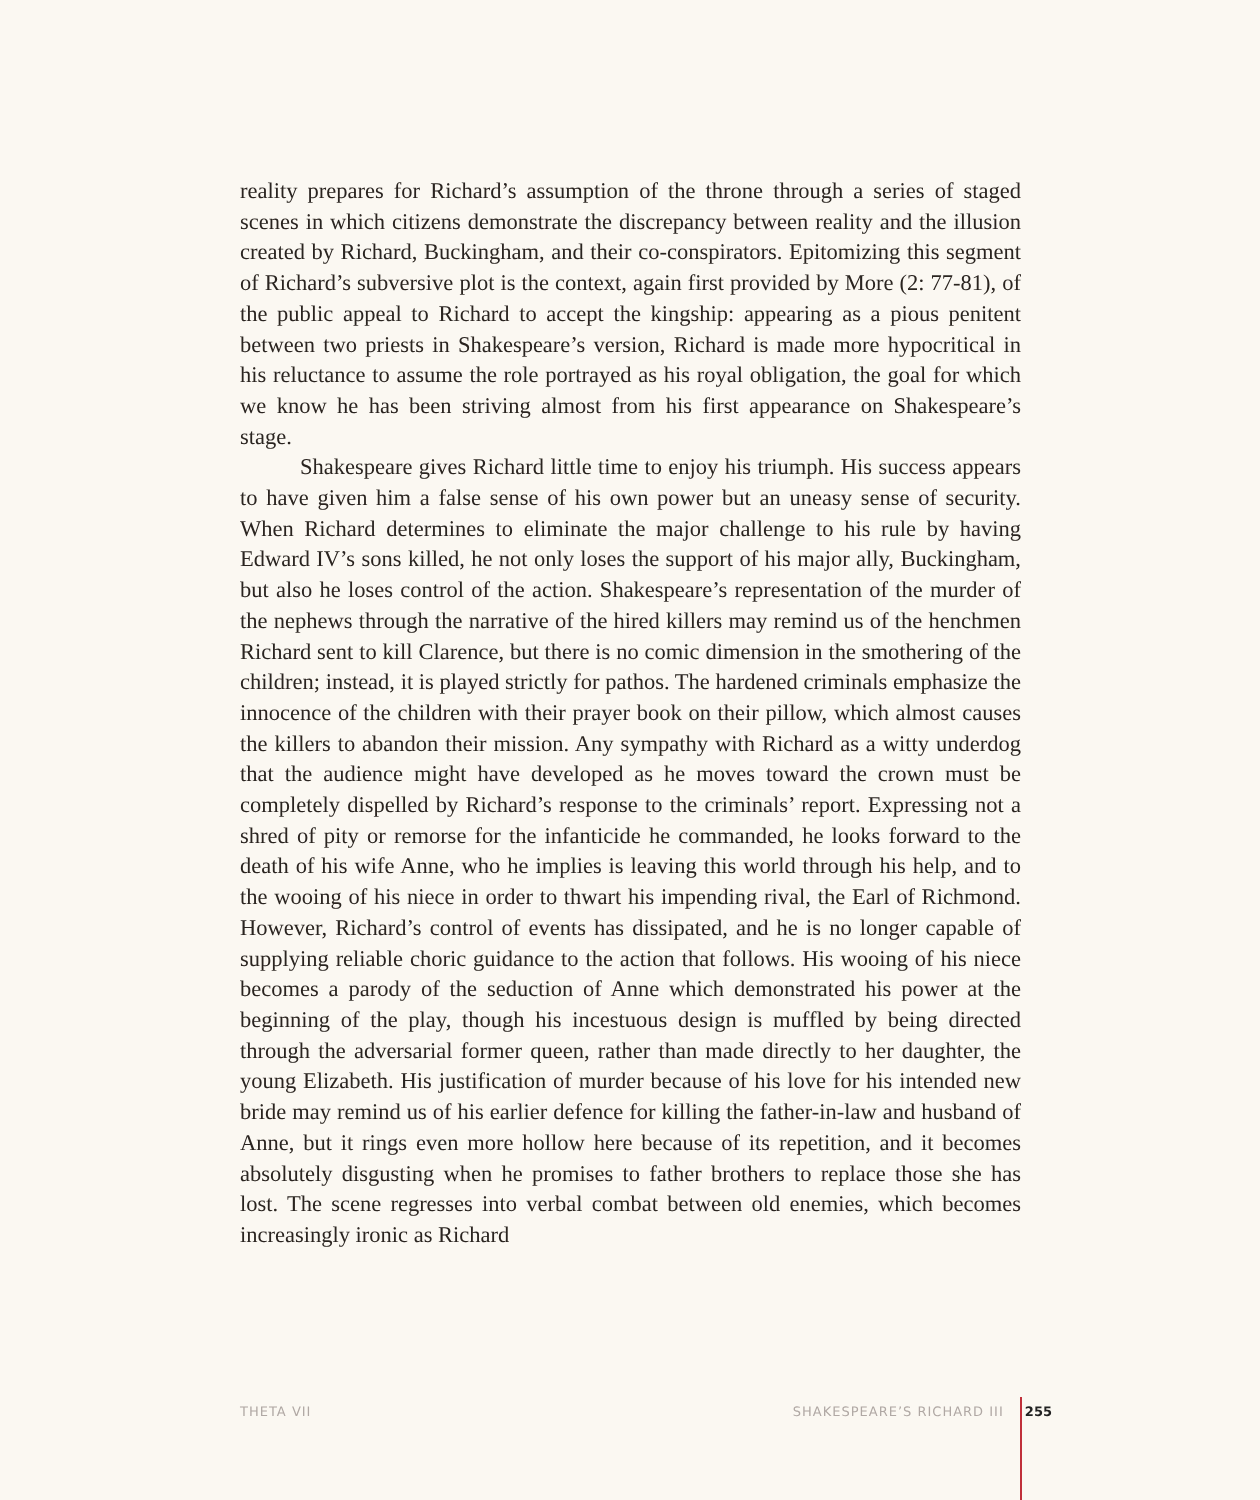reality prepares for Richard’s assumption of the throne through a series of staged scenes in which citizens demonstrate the discrepancy between reality and the illusion created by Richard, Buckingham, and their co-conspirators. Epitomizing this segment of Richard’s subversive plot is the context, again first provided by More (2: 77-81), of the public appeal to Richard to accept the kingship: appearing as a pious penitent between two priests in Shakespeare’s version, Richard is made more hypocritical in his reluctance to assume the role portrayed as his royal obligation, the goal for which we know he has been striving almost from his first appearance on Shakespeare’s stage.
Shakespeare gives Richard little time to enjoy his triumph. His success appears to have given him a false sense of his own power but an uneasy sense of security. When Richard determines to eliminate the major challenge to his rule by having Edward IV’s sons killed, he not only loses the support of his major ally, Buckingham, but also he loses control of the action. Shakespeare’s representation of the murder of the nephews through the narrative of the hired killers may remind us of the henchmen Richard sent to kill Clarence, but there is no comic dimension in the smothering of the children; instead, it is played strictly for pathos. The hardened criminals emphasize the innocence of the children with their prayer book on their pillow, which almost causes the killers to abandon their mission. Any sympathy with Richard as a witty underdog that the audience might have developed as he moves toward the crown must be completely dispelled by Richard’s response to the criminals’ report. Expressing not a shred of pity or remorse for the infanticide he commanded, he looks forward to the death of his wife Anne, who he implies is leaving this world through his help, and to the wooing of his niece in order to thwart his impending rival, the Earl of Richmond. However, Richard’s control of events has dissipated, and he is no longer capable of supplying reliable choric guidance to the action that follows. His wooing of his niece becomes a parody of the seduction of Anne which demonstrated his power at the beginning of the play, though his incestuous design is muffled by being directed through the adversarial former queen, rather than made directly to her daughter, the young Elizabeth. His justification of murder because of his love for his intended new bride may remind us of his earlier defence for killing the father-in-law and husband of Anne, but it rings even more hollow here because of its repetition, and it becomes absolutely disgusting when he promises to father brothers to replace those she has lost. The scene regresses into verbal combat between old enemies, which becomes increasingly ironic as Richard
THETA VII SHAKESPEARE’S RICHARD III 255